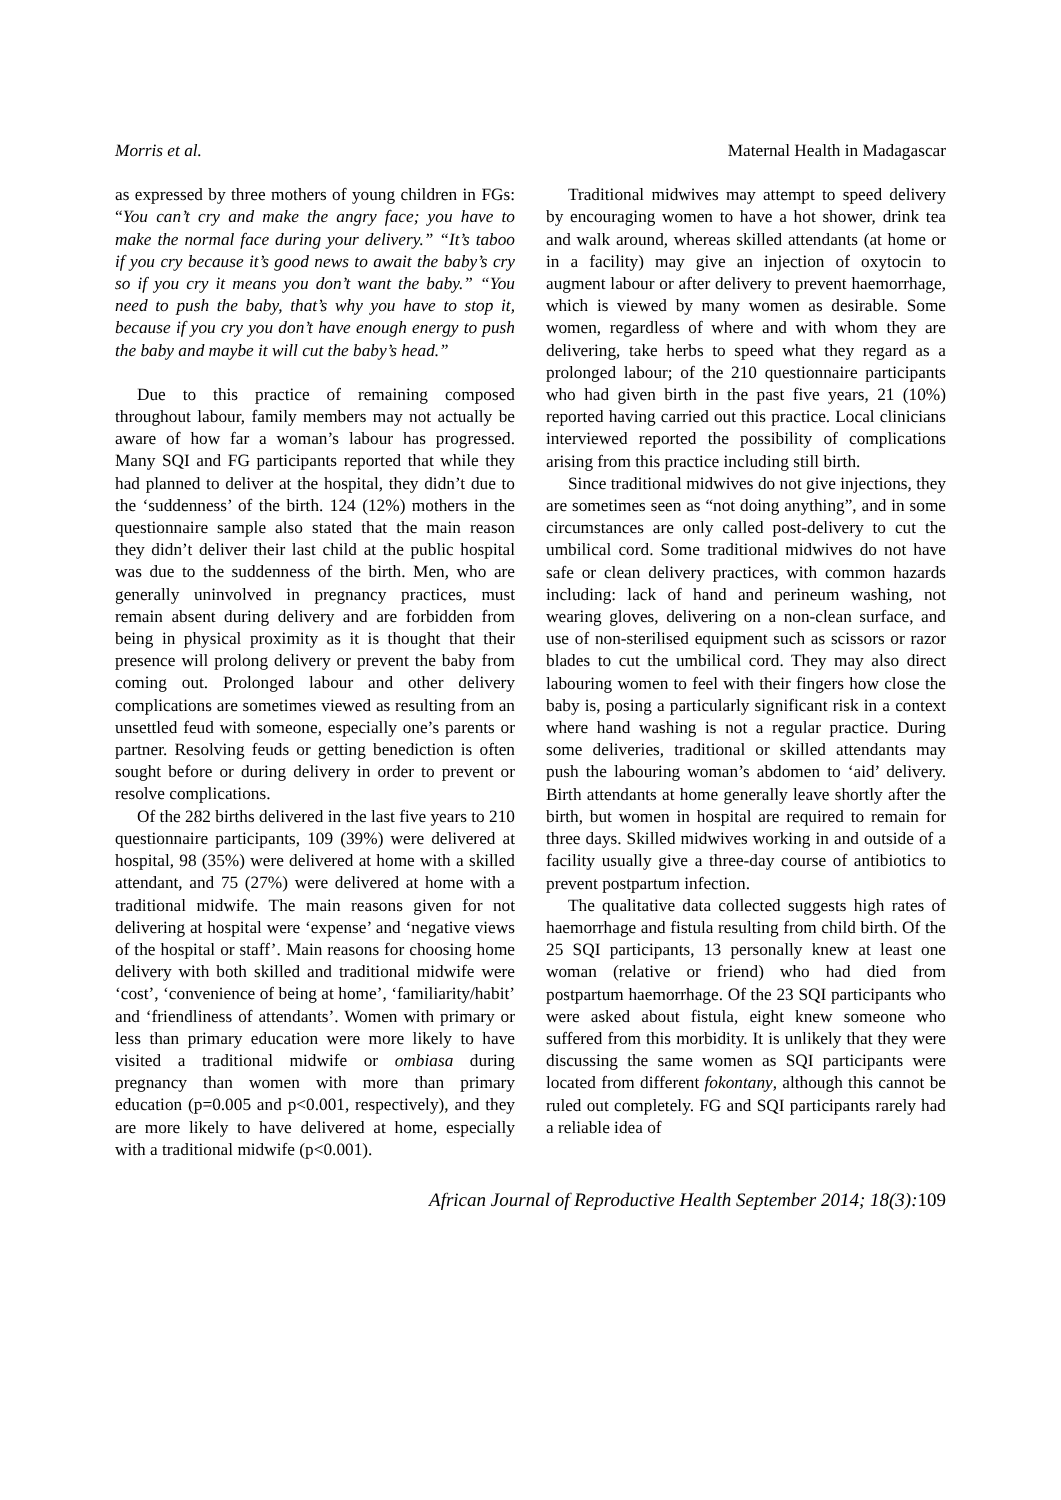Morris et al. Maternal Health in Madagascar
as expressed by three mothers of young children in FGs: “You can’t cry and make the angry face; you have to make the normal face during your delivery.” “It’s taboo if you cry because it’s good news to await the baby’s cry so if you cry it means you don’t want the baby.” “You need to push the baby, that’s why you have to stop it, because if you cry you don’t have enough energy to push the baby and maybe it will cut the baby’s head.”
Due to this practice of remaining composed throughout labour, family members may not actually be aware of how far a woman’s labour has progressed. Many SQI and FG participants reported that while they had planned to deliver at the hospital, they didn’t due to the ‘suddenness’ of the birth. 124 (12%) mothers in the questionnaire sample also stated that the main reason they didn’t deliver their last child at the public hospital was due to the suddenness of the birth. Men, who are generally uninvolved in pregnancy practices, must remain absent during delivery and are forbidden from being in physical proximity as it is thought that their presence will prolong delivery or prevent the baby from coming out. Prolonged labour and other delivery complications are sometimes viewed as resulting from an unsettled feud with someone, especially one’s parents or partner. Resolving feuds or getting benediction is often sought before or during delivery in order to prevent or resolve complications.
Of the 282 births delivered in the last five years to 210 questionnaire participants, 109 (39%) were delivered at hospital, 98 (35%) were delivered at home with a skilled attendant, and 75 (27%) were delivered at home with a traditional midwife. The main reasons given for not delivering at hospital were ‘expense’ and ‘negative views of the hospital or staff’. Main reasons for choosing home delivery with both skilled and traditional midwife were ‘cost’, ‘convenience of being at home’, ‘familiarity/habit’ and ‘friendliness of attendants’. Women with primary or less than primary education were more likely to have visited a traditional midwife or ombiasa during pregnancy than women with more than primary education (p=0.005 and p<0.001, respectively), and they are more likely to have delivered at home, especially with a traditional midwife (p<0.001).
Traditional midwives may attempt to speed delivery by encouraging women to have a hot shower, drink tea and walk around, whereas skilled attendants (at home or in a facility) may give an injection of oxytocin to augment labour or after delivery to prevent haemorrhage, which is viewed by many women as desirable. Some women, regardless of where and with whom they are delivering, take herbs to speed what they regard as a prolonged labour; of the 210 questionnaire participants who had given birth in the past five years, 21 (10%) reported having carried out this practice. Local clinicians interviewed reported the possibility of complications arising from this practice including still birth.
Since traditional midwives do not give injections, they are sometimes seen as “not doing anything”, and in some circumstances are only called post-delivery to cut the umbilical cord. Some traditional midwives do not have safe or clean delivery practices, with common hazards including: lack of hand and perineum washing, not wearing gloves, delivering on a non-clean surface, and use of non-sterilised equipment such as scissors or razor blades to cut the umbilical cord. They may also direct labouring women to feel with their fingers how close the baby is, posing a particularly significant risk in a context where hand washing is not a regular practice. During some deliveries, traditional or skilled attendants may push the labouring woman’s abdomen to ‘aid’ delivery. Birth attendants at home generally leave shortly after the birth, but women in hospital are required to remain for three days. Skilled midwives working in and outside of a facility usually give a three-day course of antibiotics to prevent postpartum infection.
The qualitative data collected suggests high rates of haemorrhage and fistula resulting from child birth. Of the 25 SQI participants, 13 personally knew at least one woman (relative or friend) who had died from postpartum haemorrhage. Of the 23 SQI participants who were asked about fistula, eight knew someone who suffered from this morbidity. It is unlikely that they were discussing the same women as SQI participants were located from different fokontany, although this cannot be ruled out completely. FG and SQI participants rarely had a reliable idea of
African Journal of Reproductive Health September 2014; 18(3): 109